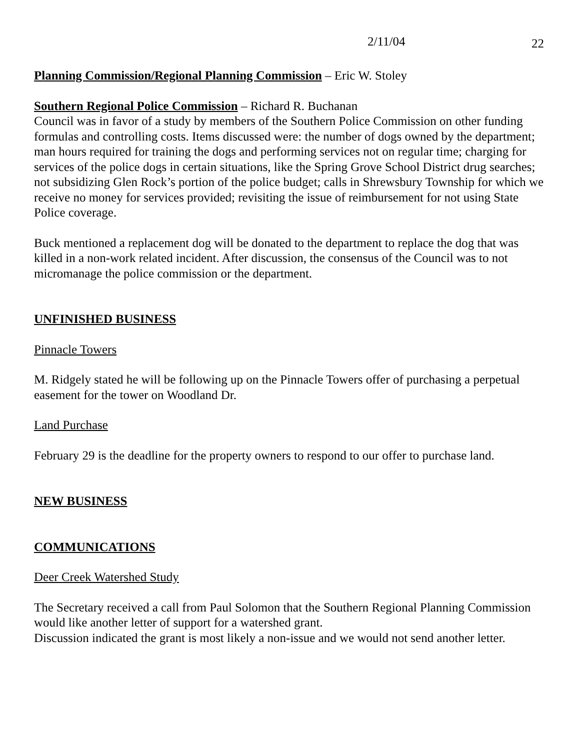2/11/04 22
Planning Commission/Regional Planning Commission – Eric W. Stoley
Southern Regional Police Commission – Richard R. Buchanan
Council was in favor of a study by members of the Southern Police Commission on other funding formulas and controlling costs. Items discussed were: the number of dogs owned by the department; man hours required for training the dogs and performing services not on regular time; charging for services of the police dogs in certain situations, like the Spring Grove School District drug searches; not subsidizing Glen Rock’s portion of the police budget; calls in Shrewsbury Township for which we receive no money for services provided; revisiting the issue of reimbursement for not using State Police coverage.
Buck mentioned a replacement dog will be donated to the department to replace the dog that was killed in a non-work related incident. After discussion, the consensus of the Council was to not micromanage the police commission or the department.
UNFINISHED BUSINESS
Pinnacle Towers
M. Ridgely stated he will be following up on the Pinnacle Towers offer of purchasing a perpetual easement for the tower on Woodland Dr.
Land Purchase
February 29 is the deadline for the property owners to respond to our offer to purchase land.
NEW BUSINESS
COMMUNICATIONS
Deer Creek Watershed Study
The Secretary received a call from Paul Solomon that the Southern Regional Planning Commission would like another letter of support for a watershed grant.
Discussion indicated the grant is most likely a non-issue and we would not send another letter.